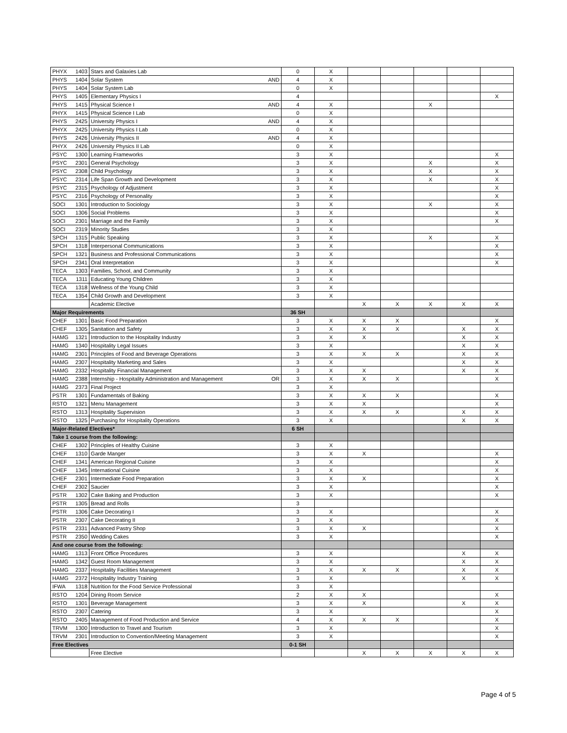| PHYX | 1403 | Stars and Galaxies Lab | | 0 | X | | | | | |
| PHYS | 1404 | Solar System | AND | 4 | X | | | | | |
| PHYS | 1404 | Solar System Lab | | 0 | X | | | | | |
| PHYS | 1405 | Elementary Physics I | | 4 | | | | | | X |
| PHYS | 1415 | Physical Science I | AND | 4 | X | | | X | | |
| PHYX | 1415 | Physical Science I Lab | | 0 | X | | | | | |
| PHYS | 2425 | University Physics I | AND | 4 | X | | | | | |
| PHYX | 2425 | University Physics I Lab | | 0 | X | | | | | |
| PHYS | 2426 | University Physics II | AND | 4 | X | | | | | |
| PHYX | 2426 | University Physics II Lab | | 0 | X | | | | | |
| PSYC | 1300 | Learning Frameworks | | 3 | X | | | | | X |
| PSYC | 2301 | General Psychology | | 3 | X | | | X | | X |
| PSYC | 2308 | Child Psychology | | 3 | X | | | X | | X |
| PSYC | 2314 | Life Span Growth and Development | | 3 | X | | | X | | X |
| PSYC | 2315 | Psychology of Adjustment | | 3 | X | | | | | X |
| PSYC | 2316 | Psychology of Personality | | 3 | X | | | | | X |
| SOCI | 1301 | Introduction to Sociology | | 3 | X | | | X | | X |
| SOCI | 1306 | Social Problems | | 3 | X | | | | | X |
| SOCI | 2301 | Marriage and the Family | | 3 | X | | | | | X |
| SOCI | 2319 | Minority Studies | | 3 | X | | | | | |
| SPCH | 1315 | Public Speaking | | 3 | X | | | X | | X |
| SPCH | 1318 | Interpersonal Communications | | 3 | X | | | | | X |
| SPCH | 1321 | Business and Professional Communications | | 3 | X | | | | | X |
| SPCH | 2341 | Oral Interpretation | | 3 | X | | | | | X |
| TECA | 1303 | Families, School, and Community | | 3 | X | | | | | |
| TECA | 1311 | Educating Young Children | | 3 | X | | | | | |
| TECA | 1318 | Wellness of the Young Child | | 3 | X | | | | | |
| TECA | 1354 | Child Growth and Development | | 3 | X | | | | | |
| | | Academic Elective | | | | X | X | X | X | X |
| Major Requirements | | | | 36 SH | | | | | | |
| CHEF | 1301 | Basic Food Preparation | | 3 | X | X | X | | | X |
| CHEF | 1305 | Sanitation and Safety | | 3 | X | X | X | | X | X |
| HAMG | 1321 | Introduction to the Hospitality Industry | | 3 | X | X | | | X | X |
| HAMG | 1340 | Hospitality Legal Issues | | 3 | X | | | | X | X |
| HAMG | 2301 | Principles of Food and Beverage Operations | | 3 | X | X | X | | X | X |
| HAMG | 2307 | Hospitality Marketing and Sales | | 3 | X | | | | X | X |
| HAMG | 2332 | Hospitality Financial Management | | 3 | X | X | | | X | X |
| HAMG | 2388 | Internship - Hospitality Administration and Management | OR | 3 | X | X | X | | | X |
| HAMG | 2373 | Final Project | | 3 | X | | | | | |
| PSTR | 1301 | Fundamentals of Baking | | 3 | X | X | X | | | X |
| RSTO | 1321 | Menu Management | | 3 | X | X | | | | X |
| RSTO | 1313 | Hospitality Supervision | | 3 | X | X | X | | X | X |
| RSTO | 1325 | Purchasing for Hospitality Operations | | 3 | X | | | | X | X |
| Major-Related Electives* | | | | 6 SH | | | | | | |
| Take 1 course from the following: | | | | | | | | | | |
| CHEF | 1302 | Principles of Healthy Cuisine | | 3 | X | | | | | |
| CHEF | 1310 | Garde Manger | | 3 | X | X | | | | X |
| CHEF | 1341 | American Regional Cuisine | | 3 | X | | | | | X |
| CHEF | 1345 | International Cuisine | | 3 | X | | | | | X |
| CHEF | 2301 | Intermediate Food Preparation | | 3 | X | X | | | | X |
| CHEF | 2302 | Saucier | | 3 | X | | | | | X |
| PSTR | 1302 | Cake Baking and Production | | 3 | X | | | | | X |
| PSTR | 1305 | Bread and Rolls | | 3 | | | | | | |
| PSTR | 1306 | Cake Decorating I | | 3 | X | | | | | X |
| PSTR | 2307 | Cake Decorating II | | 3 | X | | | | | X |
| PSTR | 2331 | Advanced Pastry Shop | | 3 | X | X | | | | X |
| PSTR | 2350 | Wedding Cakes | | 3 | X | | | | | X |
| And one course from the following: | | | | | | | | | | |
| HAMG | 1313 | Front Office Procedures | | 3 | X | | | | X | X |
| HAMG | 1342 | Guest Room Management | | 3 | X | | | | X | X |
| HAMG | 2337 | Hospitality Facilities Management | | 3 | X | X | X | | X | X |
| HAMG | 2372 | Hospitality Industry Training | | 3 | X | | | | X | X |
| IFWA | 1318 | Nutrition for the Food Service Professional | | 3 | X | | | | | |
| RSTO | 1204 | Dining Room Service | | 2 | X | X | | | | X |
| RSTO | 1301 | Beverage Management | | 3 | X | X | | | X | X |
| RSTO | 2307 | Catering | | 3 | X | | | | | X |
| RSTO | 2405 | Management of Food Production and Service | | 4 | X | X | X | | | X |
| TRVM | 1300 | Introduction to Travel and Tourism | | 3 | X | | | | | X |
| TRVM | 2301 | Introduction to Convention/Meeting Management | | 3 | X | | | | | X |
| Free Electives | | | | 0-1 SH | | | | | | |
| | | Free Elective | | | | X | X | X | X | X |
Page 4 of 5